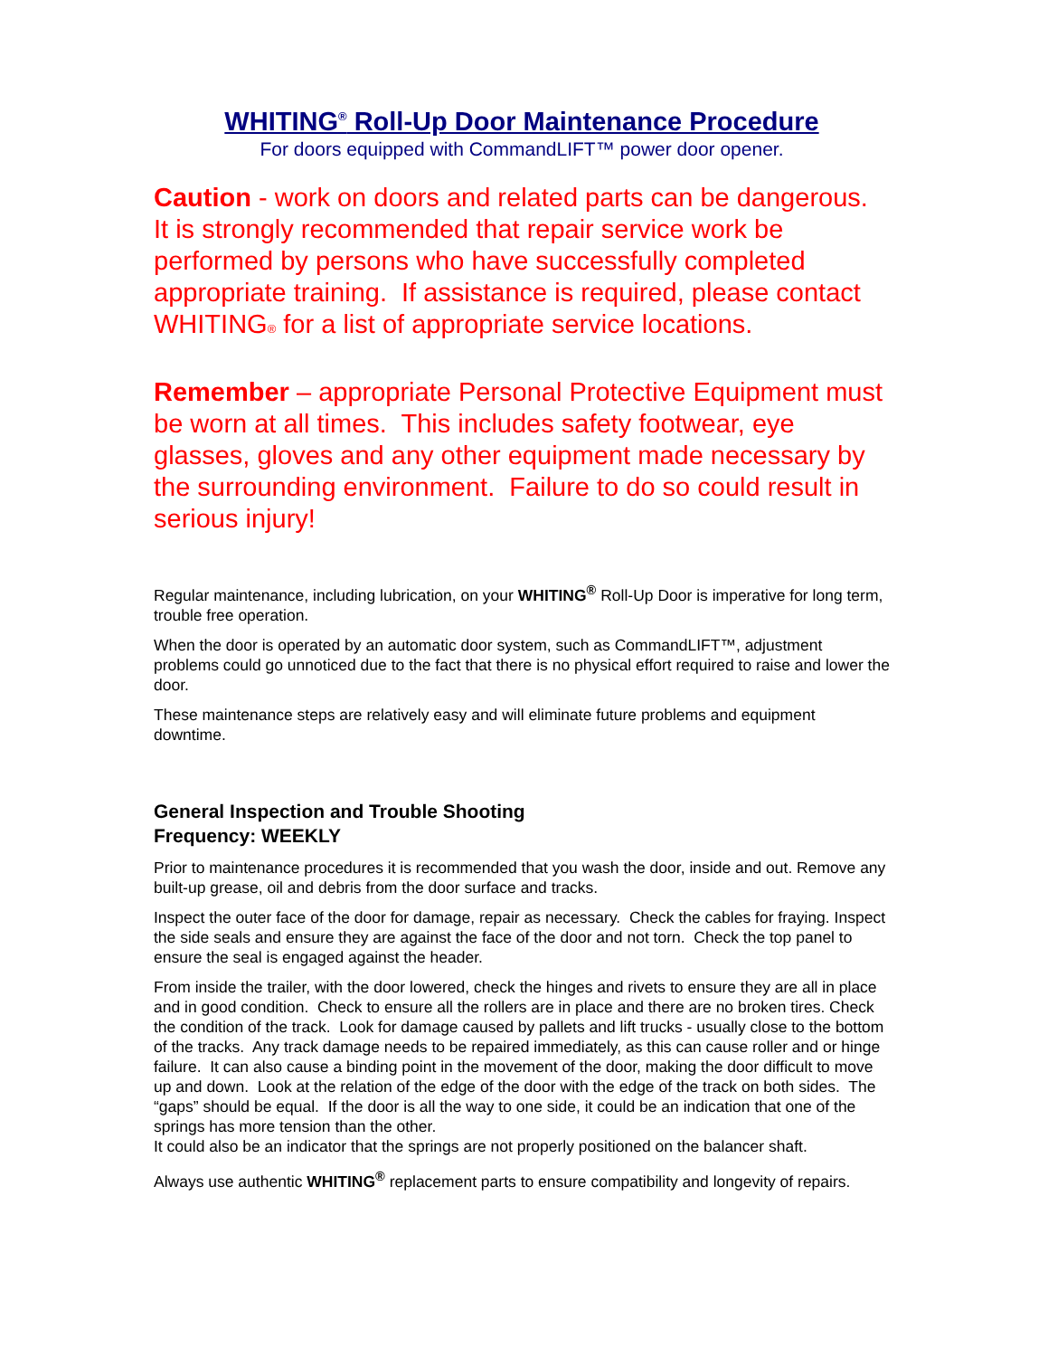WHITING<sup>®</sup> Roll-Up Door Maintenance Procedure
For doors equipped with CommandLIFT™ power door opener.
Caution - work on doors and related parts can be dangerous. It is strongly recommended that repair service work be performed by persons who have successfully completed appropriate training. If assistance is required, please contact WHITING<sup>®</sup> for a list of appropriate service locations.
Remember – appropriate Personal Protective Equipment must be worn at all times. This includes safety footwear, eye glasses, gloves and any other equipment made necessary by the surrounding environment. Failure to do so could result in serious injury!
Regular maintenance, including lubrication, on your WHITING<sup>®</sup> Roll-Up Door is imperative for long term, trouble free operation.
When the door is operated by an automatic door system, such as CommandLIFT™, adjustment problems could go unnoticed due to the fact that there is no physical effort required to raise and lower the door.
These maintenance steps are relatively easy and will eliminate future problems and equipment downtime.
General Inspection and Trouble Shooting
Frequency: WEEKLY
Prior to maintenance procedures it is recommended that you wash the door, inside and out. Remove any built-up grease, oil and debris from the door surface and tracks.
Inspect the outer face of the door for damage, repair as necessary. Check the cables for fraying. Inspect the side seals and ensure they are against the face of the door and not torn. Check the top panel to ensure the seal is engaged against the header.
From inside the trailer, with the door lowered, check the hinges and rivets to ensure they are all in place and in good condition. Check to ensure all the rollers are in place and there are no broken tires. Check the condition of the track. Look for damage caused by pallets and lift trucks - usually close to the bottom of the tracks. Any track damage needs to be repaired immediately, as this can cause roller and or hinge failure. It can also cause a binding point in the movement of the door, making the door difficult to move up and down. Look at the relation of the edge of the door with the edge of the track on both sides. The “gaps” should be equal. If the door is all the way to one side, it could be an indication that one of the springs has more tension than the other.
It could also be an indicator that the springs are not properly positioned on the balancer shaft.
Always use authentic WHITING<sup>®</sup> replacement parts to ensure compatibility and longevity of repairs.